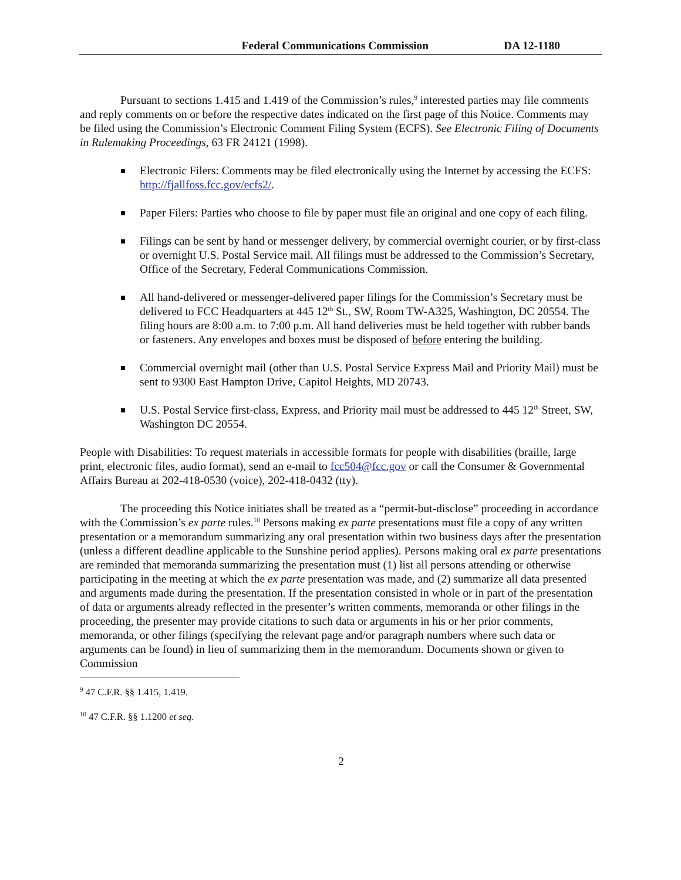Federal Communications Commission DA 12-1180
Pursuant to sections 1.415 and 1.419 of the Commission’s rules,<sup>9</sup> interested parties may file comments and reply comments on or before the respective dates indicated on the first page of this Notice. Comments may be filed using the Commission’s Electronic Comment Filing System (ECFS). See Electronic Filing of Documents in Rulemaking Proceedings, 63 FR 24121 (1998).
Electronic Filers: Comments may be filed electronically using the Internet by accessing the ECFS: http://fjallfoss.fcc.gov/ecfs2/.
Paper Filers: Parties who choose to file by paper must file an original and one copy of each filing.
Filings can be sent by hand or messenger delivery, by commercial overnight courier, or by first-class or overnight U.S. Postal Service mail. All filings must be addressed to the Commission’s Secretary, Office of the Secretary, Federal Communications Commission.
All hand-delivered or messenger-delivered paper filings for the Commission’s Secretary must be delivered to FCC Headquarters at 445 12<sup>th</sup> St., SW, Room TW-A325, Washington, DC 20554. The filing hours are 8:00 a.m. to 7:00 p.m. All hand deliveries must be held together with rubber bands or fasteners. Any envelopes and boxes must be disposed of before entering the building.
Commercial overnight mail (other than U.S. Postal Service Express Mail and Priority Mail) must be sent to 9300 East Hampton Drive, Capitol Heights, MD 20743.
U.S. Postal Service first-class, Express, and Priority mail must be addressed to 445 12<sup>th</sup> Street, SW, Washington DC 20554.
People with Disabilities: To request materials in accessible formats for people with disabilities (braille, large print, electronic files, audio format), send an e-mail to fcc504@fcc.gov or call the Consumer & Governmental Affairs Bureau at 202-418-0530 (voice), 202-418-0432 (tty).
The proceeding this Notice initiates shall be treated as a “permit-but-disclose” proceeding in accordance with the Commission’s ex parte rules.<sup>10</sup> Persons making ex parte presentations must file a copy of any written presentation or a memorandum summarizing any oral presentation within two business days after the presentation (unless a different deadline applicable to the Sunshine period applies). Persons making oral ex parte presentations are reminded that memoranda summarizing the presentation must (1) list all persons attending or otherwise participating in the meeting at which the ex parte presentation was made, and (2) summarize all data presented and arguments made during the presentation. If the presentation consisted in whole or in part of the presentation of data or arguments already reflected in the presenter’s written comments, memoranda or other filings in the proceeding, the presenter may provide citations to such data or arguments in his or her prior comments, memoranda, or other filings (specifying the relevant page and/or paragraph numbers where such data or arguments can be found) in lieu of summarizing them in the memorandum. Documents shown or given to Commission
<sup>9</sup> 47 C.F.R. §§ 1.415, 1.419.
<sup>10</sup> 47 C.F.R. §§ 1.1200 et seq.
2